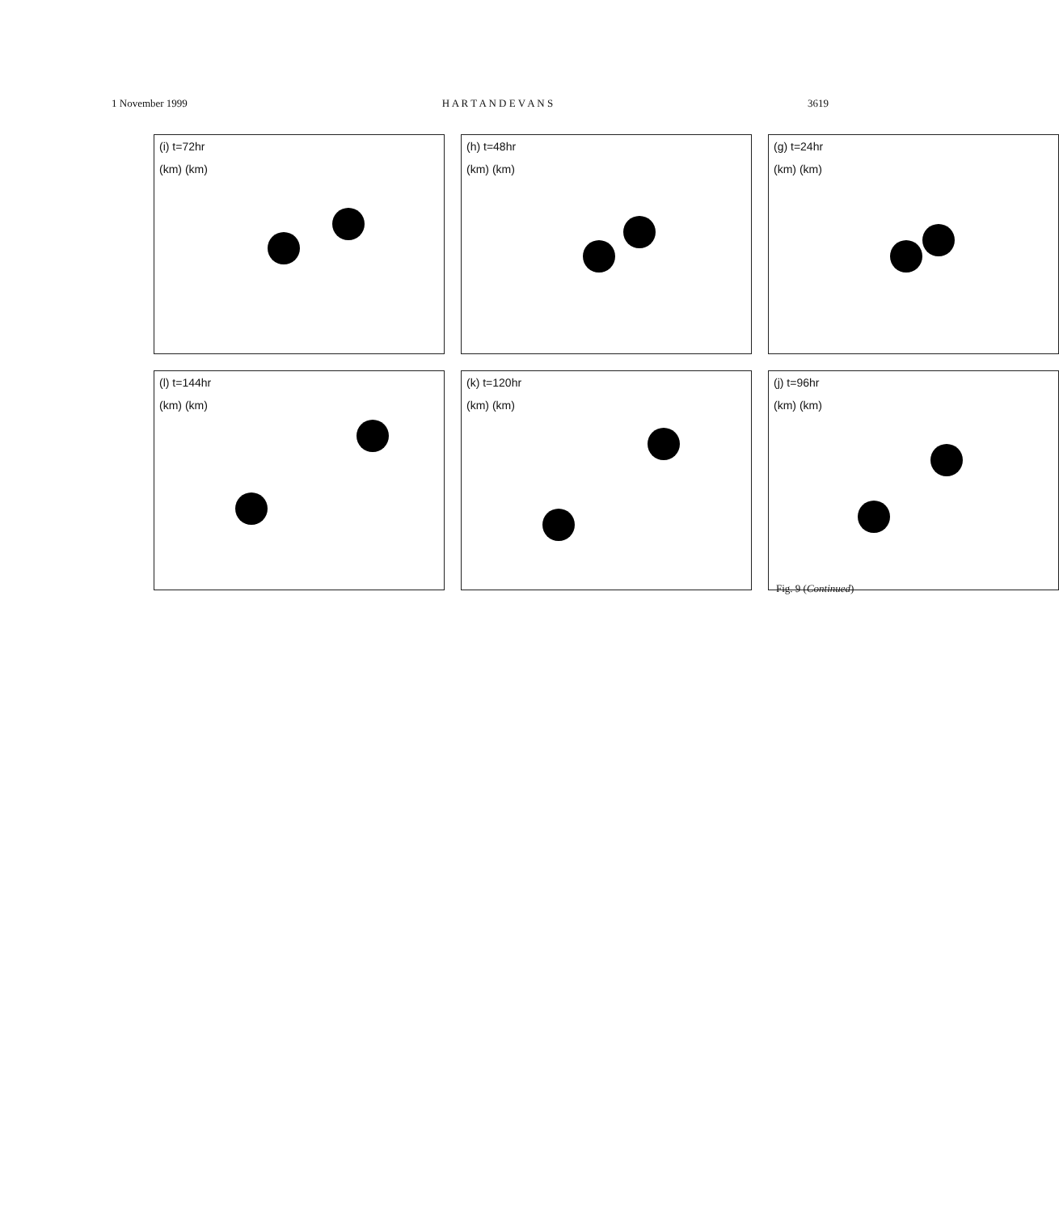1 November 1999 H A R T A N D E V A N S 3619
(i) t=72hr
(km) (km)
(h) t=48hr
(km) (km)
(g) t=24hr
(km) (km)
(l) t=144hr
(km) (km)
(k) t=120hr
(km) (km)
(j) t=96hr
(km) (km)
Fig. 9 (Continued)